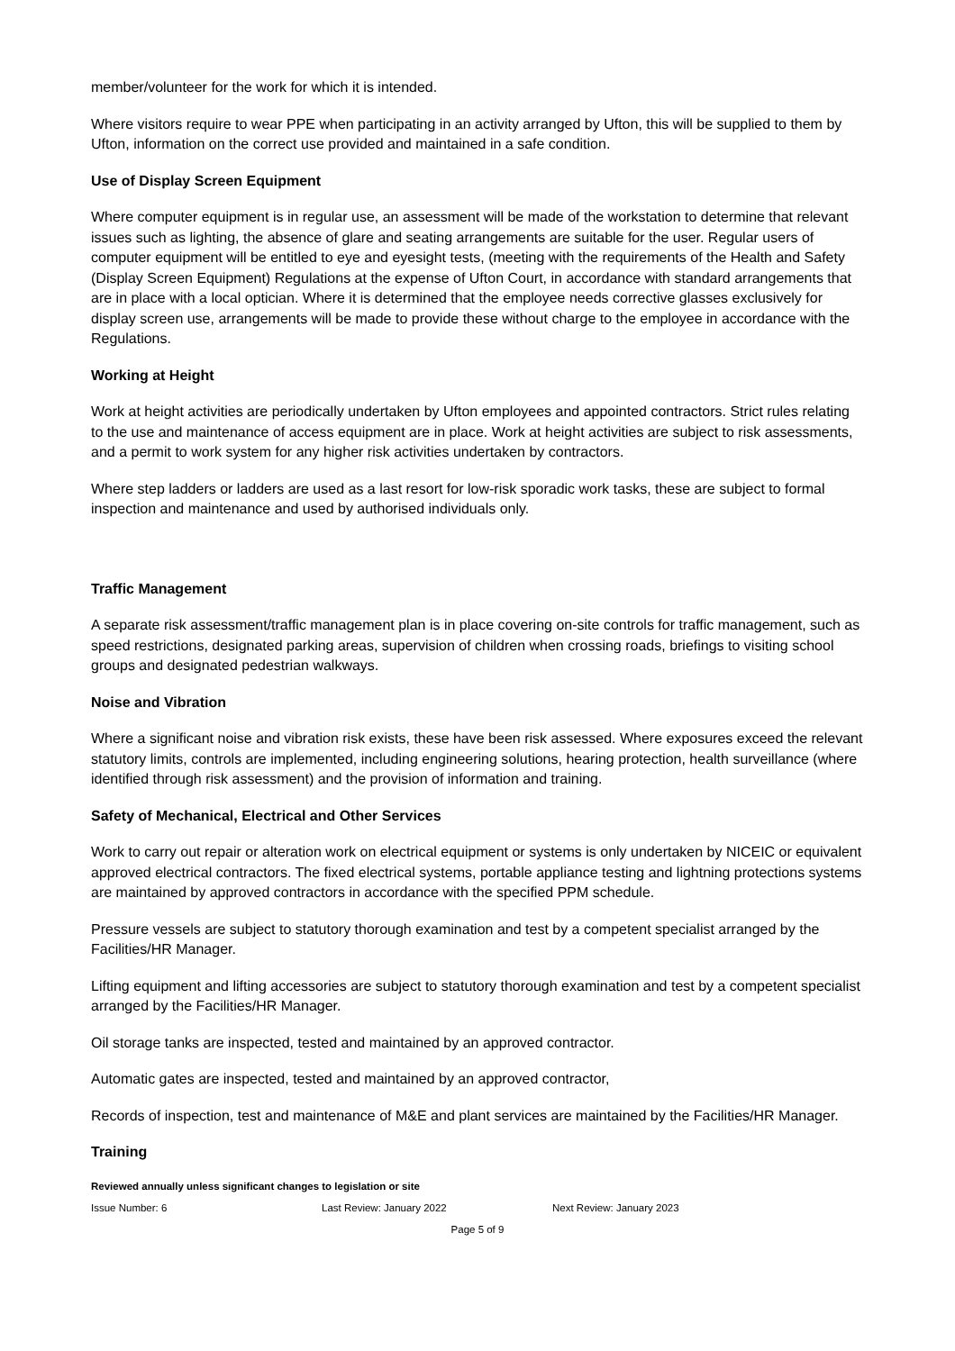member/volunteer for the work for which it is intended.
Where visitors require to wear PPE when participating in an activity arranged by Ufton, this will be supplied to them by Ufton, information on the correct use provided and maintained in a safe condition.
Use of Display Screen Equipment
Where computer equipment is in regular use, an assessment will be made of the workstation to determine that relevant issues such as lighting, the absence of glare and seating arrangements are suitable for the user. Regular users of computer equipment will be entitled to eye and eyesight tests, (meeting with the requirements of the Health and Safety (Display Screen Equipment) Regulations at the expense of Ufton Court, in accordance with standard arrangements that are in place with a local optician. Where it is determined that the employee needs corrective glasses exclusively for display screen use, arrangements will be made to provide these without charge to the employee in accordance with the Regulations.
Working at Height
Work at height activities are periodically undertaken by Ufton employees and appointed contractors. Strict rules relating to the use and maintenance of access equipment are in place. Work at height activities are subject to risk assessments, and a permit to work system for any higher risk activities undertaken by contractors.
Where step ladders or ladders are used as a last resort for low-risk sporadic work tasks, these are subject to formal inspection and maintenance and used by authorised individuals only.
Traffic Management
A separate risk assessment/traffic management plan is in place covering on-site controls for traffic management, such as speed restrictions, designated parking areas, supervision of children when crossing roads, briefings to visiting school groups and designated pedestrian walkways.
Noise and Vibration
Where a significant noise and vibration risk exists, these have been risk assessed. Where exposures exceed the relevant statutory limits, controls are implemented, including engineering solutions, hearing protection, health surveillance (where identified through risk assessment) and the provision of information and training.
Safety of Mechanical, Electrical and Other Services
Work to carry out repair or alteration work on electrical equipment or systems is only undertaken by NICEIC or equivalent approved electrical contractors. The fixed electrical systems, portable appliance testing and lightning protections systems are maintained by approved contractors in accordance with the specified PPM schedule.
Pressure vessels are subject to statutory thorough examination and test by a competent specialist arranged by the Facilities/HR Manager.
Lifting equipment and lifting accessories are subject to statutory thorough examination and test by a competent specialist arranged by the Facilities/HR Manager.
Oil storage tanks are inspected, tested and maintained by an approved contractor.
Automatic gates are inspected, tested and maintained by an approved contractor,
Records of inspection, test and maintenance of M&E and plant services are maintained by the Facilities/HR Manager.
Training
Reviewed annually unless significant changes to legislation or site
Issue Number: 6 Last Review: January 2022 Next Review: January 2023
Page 5 of 9